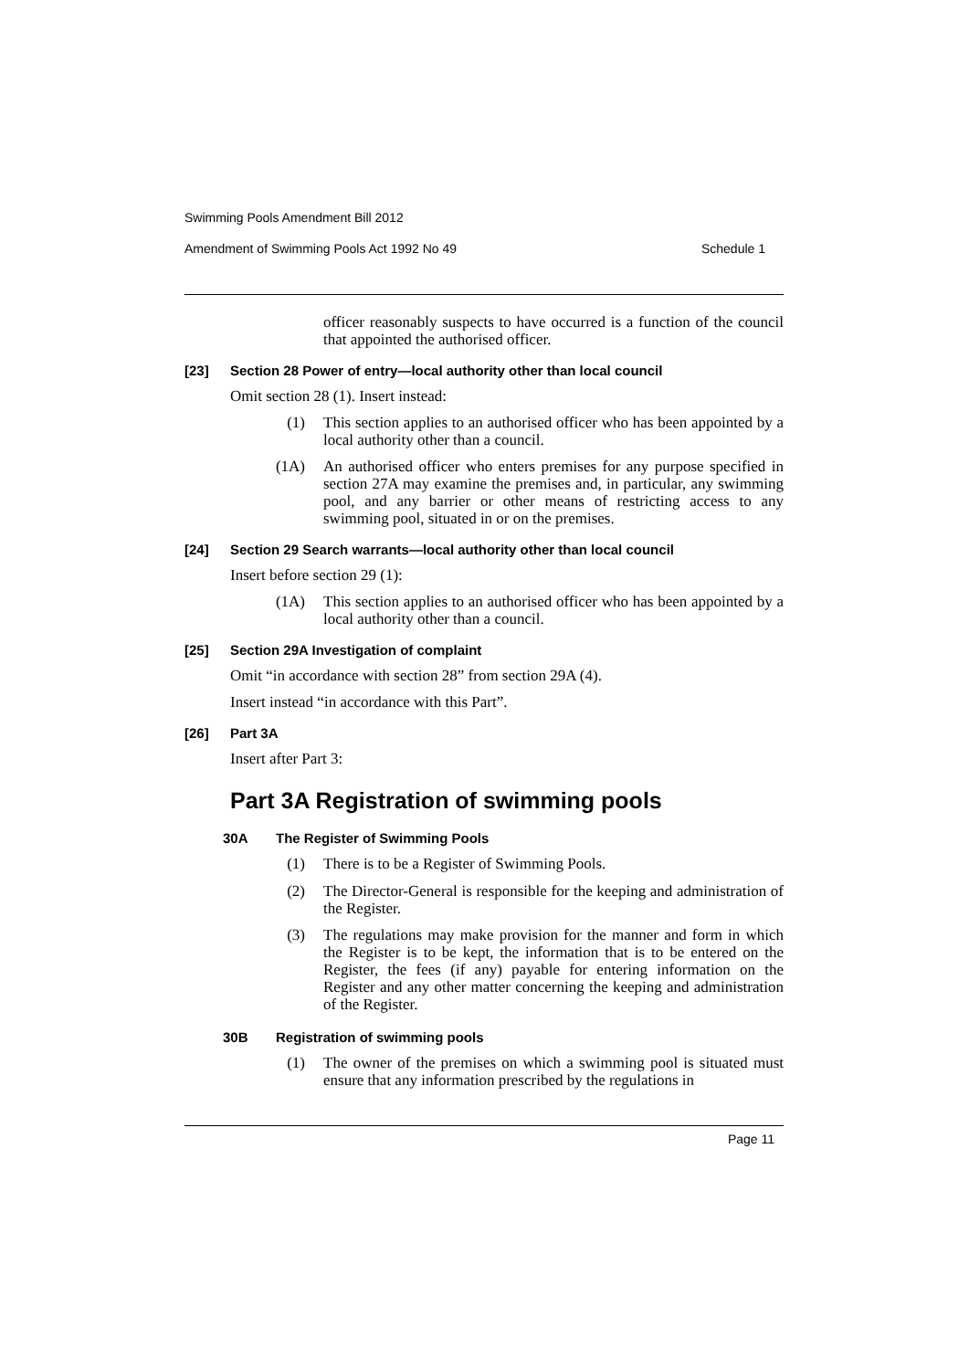Swimming Pools Amendment Bill 2012
Amendment of Swimming Pools Act 1992 No 49 Schedule 1
officer reasonably suspects to have occurred is a function of the council that appointed the authorised officer.
[23] Section 28 Power of entry—local authority other than local council
Omit section 28 (1). Insert instead:
(1)
This section applies to an authorised officer who has been appointed by a local authority other than a council.
(1A)
An authorised officer who enters premises for any purpose specified in section 27A may examine the premises and, in particular, any swimming pool, and any barrier or other means of restricting access to any swimming pool, situated in or on the premises.
[24] Section 29 Search warrants—local authority other than local council
Insert before section 29 (1):
(1A)
This section applies to an authorised officer who has been appointed by a local authority other than a council.
[25] Section 29A Investigation of complaint
Omit “in accordance with section 28” from section 29A (4).
Insert instead “in accordance with this Part”.
[26] Part 3A
Insert after Part 3:
Part 3A Registration of swimming pools
30A The Register of Swimming Pools
(1)
There is to be a Register of Swimming Pools.
(2)
The Director-General is responsible for the keeping and administration of the Register.
(3)
The regulations may make provision for the manner and form in which the Register is to be kept, the information that is to be entered on the Register, the fees (if any) payable for entering information on the Register and any other matter concerning the keeping and administration of the Register.
30B Registration of swimming pools
(1)
The owner of the premises on which a swimming pool is situated must ensure that any information prescribed by the regulations in
Page 11